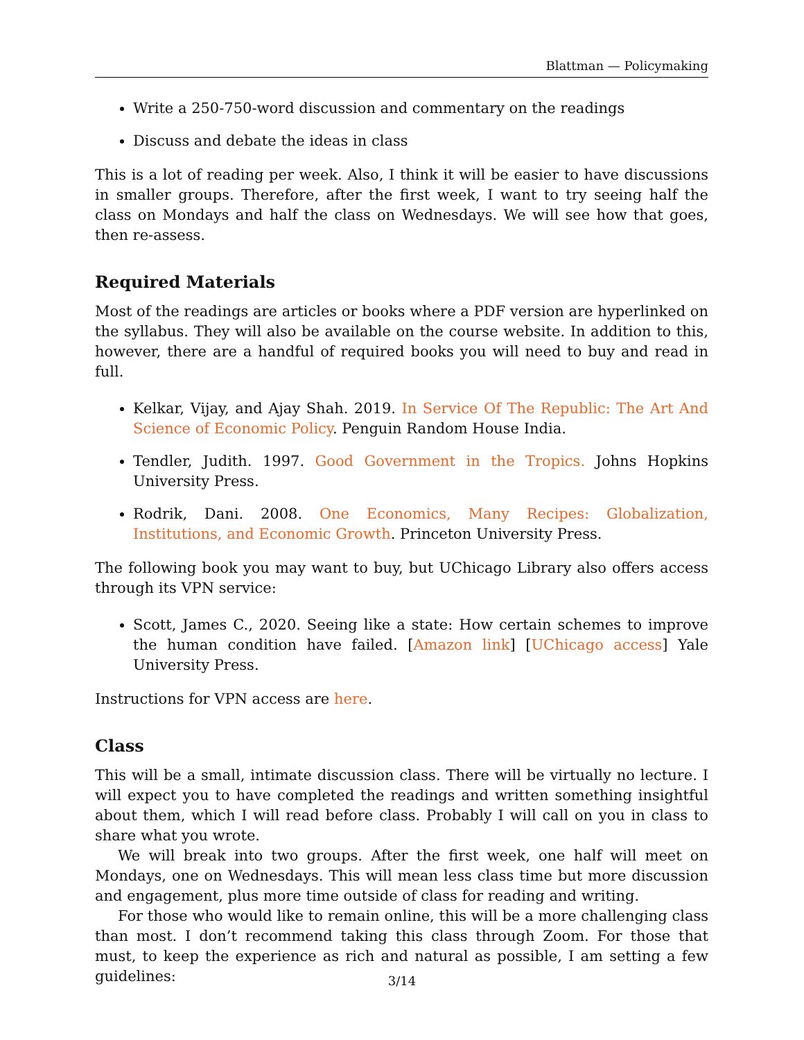Blattman — Policymaking
Write a 250-750-word discussion and commentary on the readings
Discuss and debate the ideas in class
This is a lot of reading per week. Also, I think it will be easier to have discussions in smaller groups. Therefore, after the first week, I want to try seeing half the class on Mondays and half the class on Wednesdays. We will see how that goes, then re-assess.
Required Materials
Most of the readings are articles or books where a PDF version are hyperlinked on the syllabus. They will also be available on the course website. In addition to this, however, there are a handful of required books you will need to buy and read in full.
Kelkar, Vijay, and Ajay Shah. 2019. In Service Of The Republic: The Art And Science of Economic Policy. Penguin Random House India.
Tendler, Judith. 1997. Good Government in the Tropics. Johns Hopkins University Press.
Rodrik, Dani. 2008. One Economics, Many Recipes: Globalization, Institutions, and Economic Growth. Princeton University Press.
The following book you may want to buy, but UChicago Library also offers access through its VPN service:
Scott, James C., 2020. Seeing like a state: How certain schemes to improve the human condition have failed. [Amazon link] [UChicago access] Yale University Press.
Instructions for VPN access are here.
Class
This will be a small, intimate discussion class. There will be virtually no lecture. I will expect you to have completed the readings and written something insightful about them, which I will read before class. Probably I will call on you in class to share what you wrote.
We will break into two groups. After the first week, one half will meet on Mondays, one on Wednesdays. This will mean less class time but more discussion and engagement, plus more time outside of class for reading and writing.
For those who would like to remain online, this will be a more challenging class than most. I don’t recommend taking this class through Zoom. For those that must, to keep the experience as rich and natural as possible, I am setting a few guidelines:
3/14